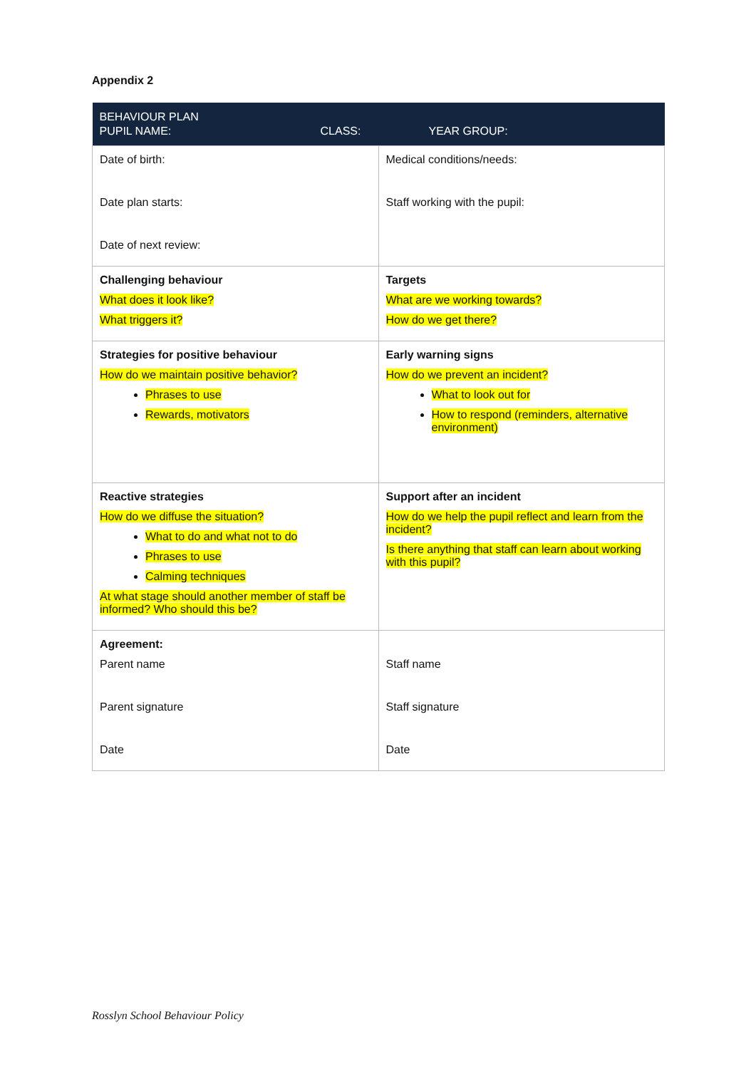Appendix 2
| BEHAVIOUR PLAN PUPIL NAME: CLASS: YEAR GROUP: | |
| Date of birth: Date plan starts: Date of next review: | Medical conditions/needs: Staff working with the pupil: |
| Challenging behaviour What does it look like? What triggers it? | Targets What are we working towards? How do we get there? |
| Strategies for positive behaviour How do we maintain positive behavior? Phrases to use Rewards, motivators | Early warning signs How do we prevent an incident? What to look out for How to respond (reminders, alternative environment) |
| Reactive strategies How do we diffuse the situation? What to do and what not to do Phrases to use Calming techniques At what stage should another member of staff be informed? Who should this be? | Support after an incident How do we help the pupil reflect and learn from the incident? Is there anything that staff can learn about working with this pupil? |
| Agreement: Parent name Parent signature Date | Staff name Staff signature Date |
Rosslyn School Behaviour Policy